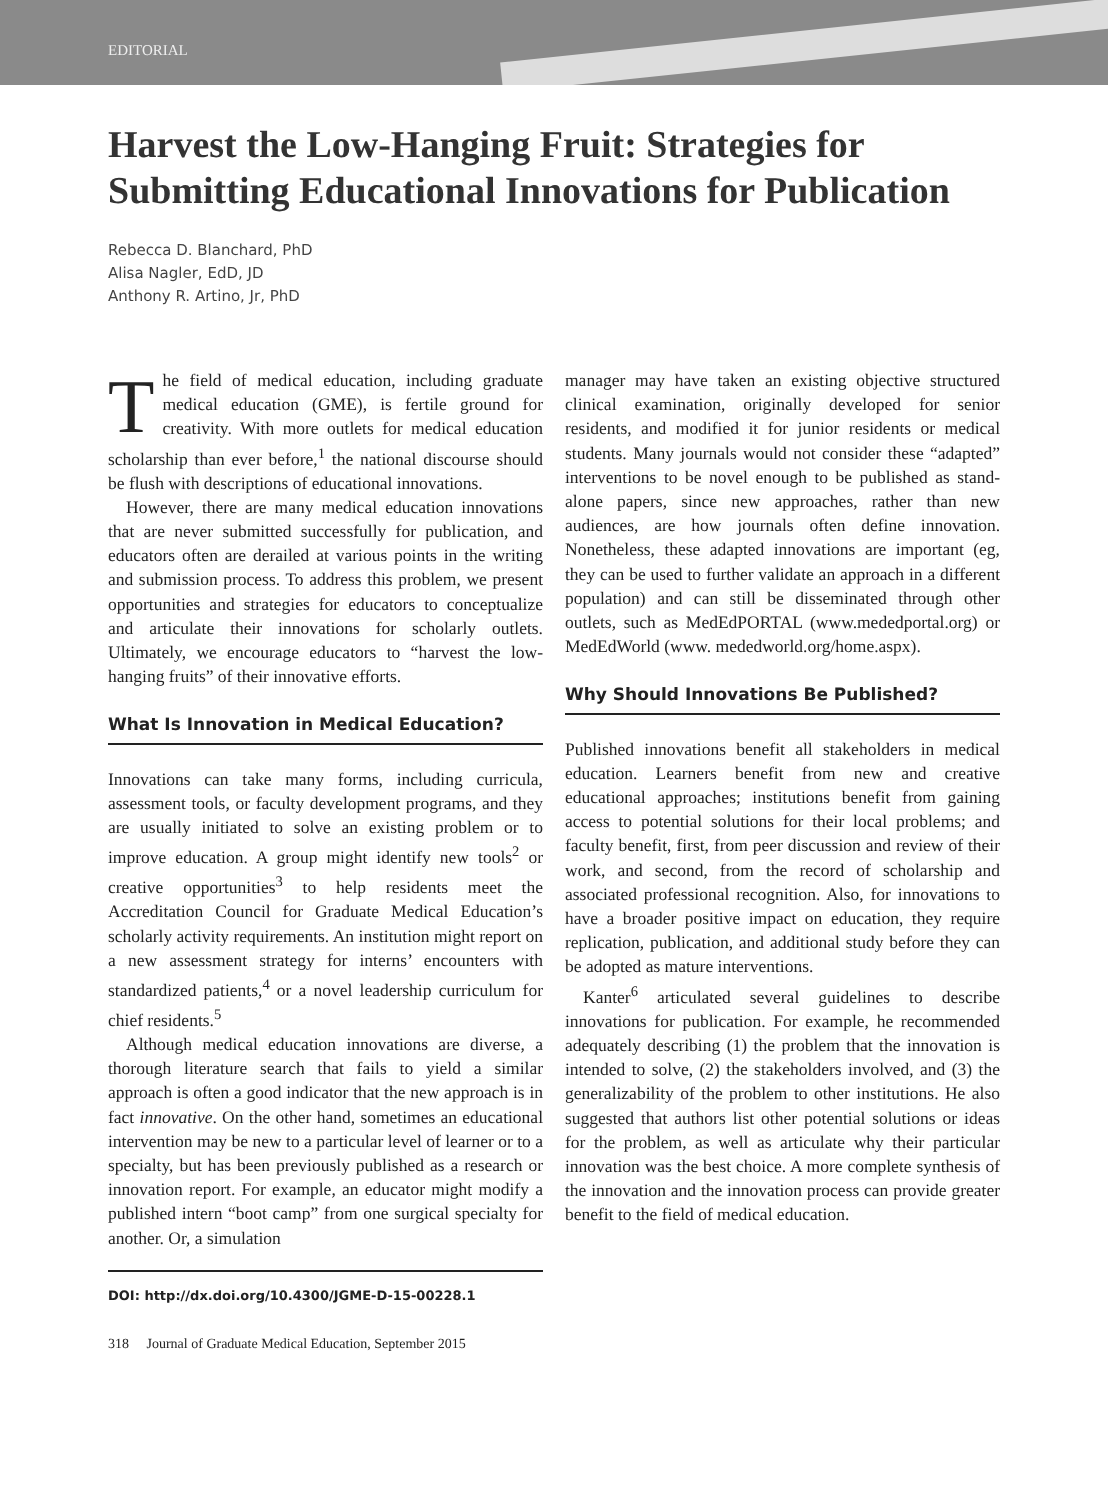EDITORIAL
Harvest the Low-Hanging Fruit: Strategies for Submitting Educational Innovations for Publication
Rebecca D. Blanchard, PhD
Alisa Nagler, EdD, JD
Anthony R. Artino, Jr, PhD
The field of medical education, including graduate medical education (GME), is fertile ground for creativity. With more outlets for medical education scholarship than ever before,<sup>1</sup> the national discourse should be flush with descriptions of educational innovations.
However, there are many medical education innovations that are never submitted successfully for publication, and educators often are derailed at various points in the writing and submission process. To address this problem, we present opportunities and strategies for educators to conceptualize and articulate their innovations for scholarly outlets. Ultimately, we encourage educators to “harvest the low-hanging fruits” of their innovative efforts.
What Is Innovation in Medical Education?
Innovations can take many forms, including curricula, assessment tools, or faculty development programs, and they are usually initiated to solve an existing problem or to improve education. A group might identify new tools<sup>2</sup> or creative opportunities<sup>3</sup> to help residents meet the Accreditation Council for Graduate Medical Education’s scholarly activity requirements. An institution might report on a new assessment strategy for interns’ encounters with standardized patients,<sup>4</sup> or a novel leadership curriculum for chief residents.<sup>5</sup>
Although medical education innovations are diverse, a thorough literature search that fails to yield a similar approach is often a good indicator that the new approach is in fact innovative. On the other hand, sometimes an educational intervention may be new to a particular level of learner or to a specialty, but has been previously published as a research or innovation report. For example, an educator might modify a published intern “boot camp” from one surgical specialty for another. Or, a simulation
DOI: http://dx.doi.org/10.4300/JGME-D-15-00228.1
manager may have taken an existing objective structured clinical examination, originally developed for senior residents, and modified it for junior residents or medical students. Many journals would not consider these “adapted” interventions to be novel enough to be published as stand-alone papers, since new approaches, rather than new audiences, are how journals often define innovation. Nonetheless, these adapted innovations are important (eg, they can be used to further validate an approach in a different population) and can still be disseminated through other outlets, such as MedEdPORTAL (www.mededportal.org) or MedEdWorld (www. mededworld.org/home.aspx).
Why Should Innovations Be Published?
Published innovations benefit all stakeholders in medical education. Learners benefit from new and creative educational approaches; institutions benefit from gaining access to potential solutions for their local problems; and faculty benefit, first, from peer discussion and review of their work, and second, from the record of scholarship and associated professional recognition. Also, for innovations to have a broader positive impact on education, they require replication, publication, and additional study before they can be adopted as mature interventions.
Kanter<sup>6</sup> articulated several guidelines to describe innovations for publication. For example, he recommended adequately describing (1) the problem that the innovation is intended to solve, (2) the stakeholders involved, and (3) the generalizability of the problem to other institutions. He also suggested that authors list other potential solutions or ideas for the problem, as well as articulate why their particular innovation was the best choice. A more complete synthesis of the innovation and the innovation process can provide greater benefit to the field of medical education.
318 Journal of Graduate Medical Education, September 2015